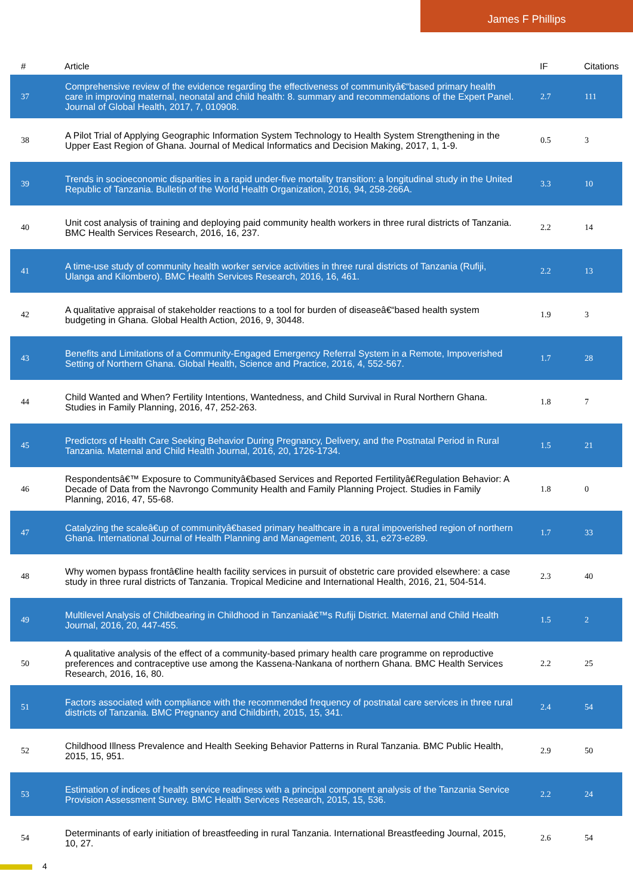James F Phillips
| # | Article | IF | Citations |
| --- | --- | --- | --- |
| 37 | Comprehensive review of the evidence regarding the effectiveness of communityâ€“based primary health care in improving maternal, neonatal and child health: 8. summary and recommendations of the Expert Panel. Journal of Global Health, 2017, 7, 010908. | 2.7 | 111 |
| 38 | A Pilot Trial of Applying Geographic Information System Technology to Health System Strengthening in the Upper East Region of Ghana. Journal of Medical Informatics and Decision Making, 2017, 1, 1-9. | 0.5 | 3 |
| 39 | Trends in socioeconomic disparities in a rapid under-five mortality transition: a longitudinal study in the United Republic of Tanzania. Bulletin of the World Health Organization, 2016, 94, 258-266A. | 3.3 | 10 |
| 40 | Unit cost analysis of training and deploying paid community health workers in three rural districts of Tanzania. BMC Health Services Research, 2016, 16, 237. | 2.2 | 14 |
| 41 | A time-use study of community health worker service activities in three rural districts of Tanzania (Rufiji, Ulanga and Kilombero). BMC Health Services Research, 2016, 16, 461. | 2.2 | 13 |
| 42 | A qualitative appraisal of stakeholder reactions to a tool for burden of diseaseâ€“based health system budgeting in Ghana. Global Health Action, 2016, 9, 30448. | 1.9 | 3 |
| 43 | Benefits and Limitations of a Community-Engaged Emergency Referral System in a Remote, Impoverished Setting of Northern Ghana. Global Health, Science and Practice, 2016, 4, 552-567. | 1.7 | 28 |
| 44 | Child Wanted and When? Fertility Intentions, Wantedness, and Child Survival in Rural Northern Ghana. Studies in Family Planning, 2016, 47, 252-263. | 1.8 | 7 |
| 45 | Predictors of Health Care Seeking Behavior During Pregnancy, Delivery, and the Postnatal Period in Rural Tanzania. Maternal and Child Health Journal, 2016, 20, 1726-1734. | 1.5 | 21 |
| 46 | Respondentsâ€™ Exposure to Communityâ€based Services and Reported Fertilityâ€Regulation Behavior: A Decade of Data from the Navrongo Community Health and Family Planning Project. Studies in Family Planning, 2016, 47, 55-68. | 1.8 | 0 |
| 47 | Catalyzing the scaleâ€up of communityâ€based primary healthcare in a rural impoverished region of northern Ghana. International Journal of Health Planning and Management, 2016, 31, e273-e289. | 1.7 | 33 |
| 48 | Why women bypass frontâ€line health facility services in pursuit of obstetric care provided elsewhere: a case study in three rural districts of Tanzania. Tropical Medicine and International Health, 2016, 21, 504-514. | 2.3 | 40 |
| 49 | Multilevel Analysis of Childbearing in Childhood in Tanzaniaâ€™s Rufiji District. Maternal and Child Health Journal, 2016, 20, 447-455. | 1.5 | 2 |
| 50 | A qualitative analysis of the effect of a community-based primary health care programme on reproductive preferences and contraceptive use among the Kassena-Nankana of northern Ghana. BMC Health Services Research, 2016, 16, 80. | 2.2 | 25 |
| 51 | Factors associated with compliance with the recommended frequency of postnatal care services in three rural districts of Tanzania. BMC Pregnancy and Childbirth, 2015, 15, 341. | 2.4 | 54 |
| 52 | Childhood Illness Prevalence and Health Seeking Behavior Patterns in Rural Tanzania. BMC Public Health, 2015, 15, 951. | 2.9 | 50 |
| 53 | Estimation of indices of health service readiness with a principal component analysis of the Tanzania Service Provision Assessment Survey. BMC Health Services Research, 2015, 15, 536. | 2.2 | 24 |
| 54 | Determinants of early initiation of breastfeeding in rural Tanzania. International Breastfeeding Journal, 2015, 10, 27. | 2.6 | 54 |
4